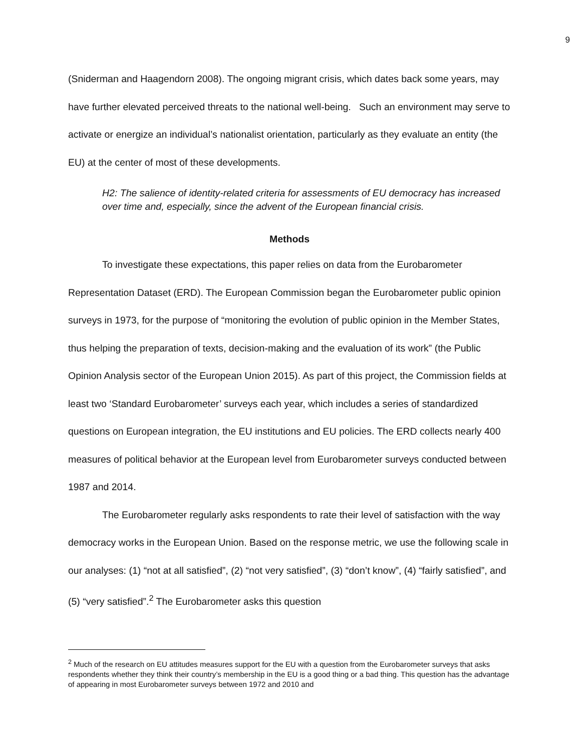9
(Sniderman and Haagendorn 2008). The ongoing migrant crisis, which dates back some years, may have further elevated perceived threats to the national well-being. Such an environment may serve to activate or energize an individual’s nationalist orientation, particularly as they evaluate an entity (the EU) at the center of most of these developments.
H2: The salience of identity-related criteria for assessments of EU democracy has increased over time and, especially, since the advent of the European financial crisis.
Methods
To investigate these expectations, this paper relies on data from the Eurobarometer Representation Dataset (ERD). The European Commission began the Eurobarometer public opinion surveys in 1973, for the purpose of “monitoring the evolution of public opinion in the Member States, thus helping the preparation of texts, decision-making and the evaluation of its work” (the Public Opinion Analysis sector of the European Union 2015). As part of this project, the Commission fields at least two ‘Standard Eurobarometer’ surveys each year, which includes a series of standardized questions on European integration, the EU institutions and EU policies. The ERD collects nearly 400 measures of political behavior at the European level from Eurobarometer surveys conducted between 1987 and 2014.
The Eurobarometer regularly asks respondents to rate their level of satisfaction with the way democracy works in the European Union. Based on the response metric, we use the following scale in our analyses: (1) “not at all satisfied”, (2) “not very satisfied”, (3) “don’t know”, (4) “fairly satisfied”, and (5) “very satisfied”.<sup>2</sup> The Eurobarometer asks this question
<sup>2</sup> Much of the research on EU attitudes measures support for the EU with a question from the Eurobarometer surveys that asks respondents whether they think their country’s membership in the EU is a good thing or a bad thing. This question has the advantage of appearing in most Eurobarometer surveys between 1972 and 2010 and